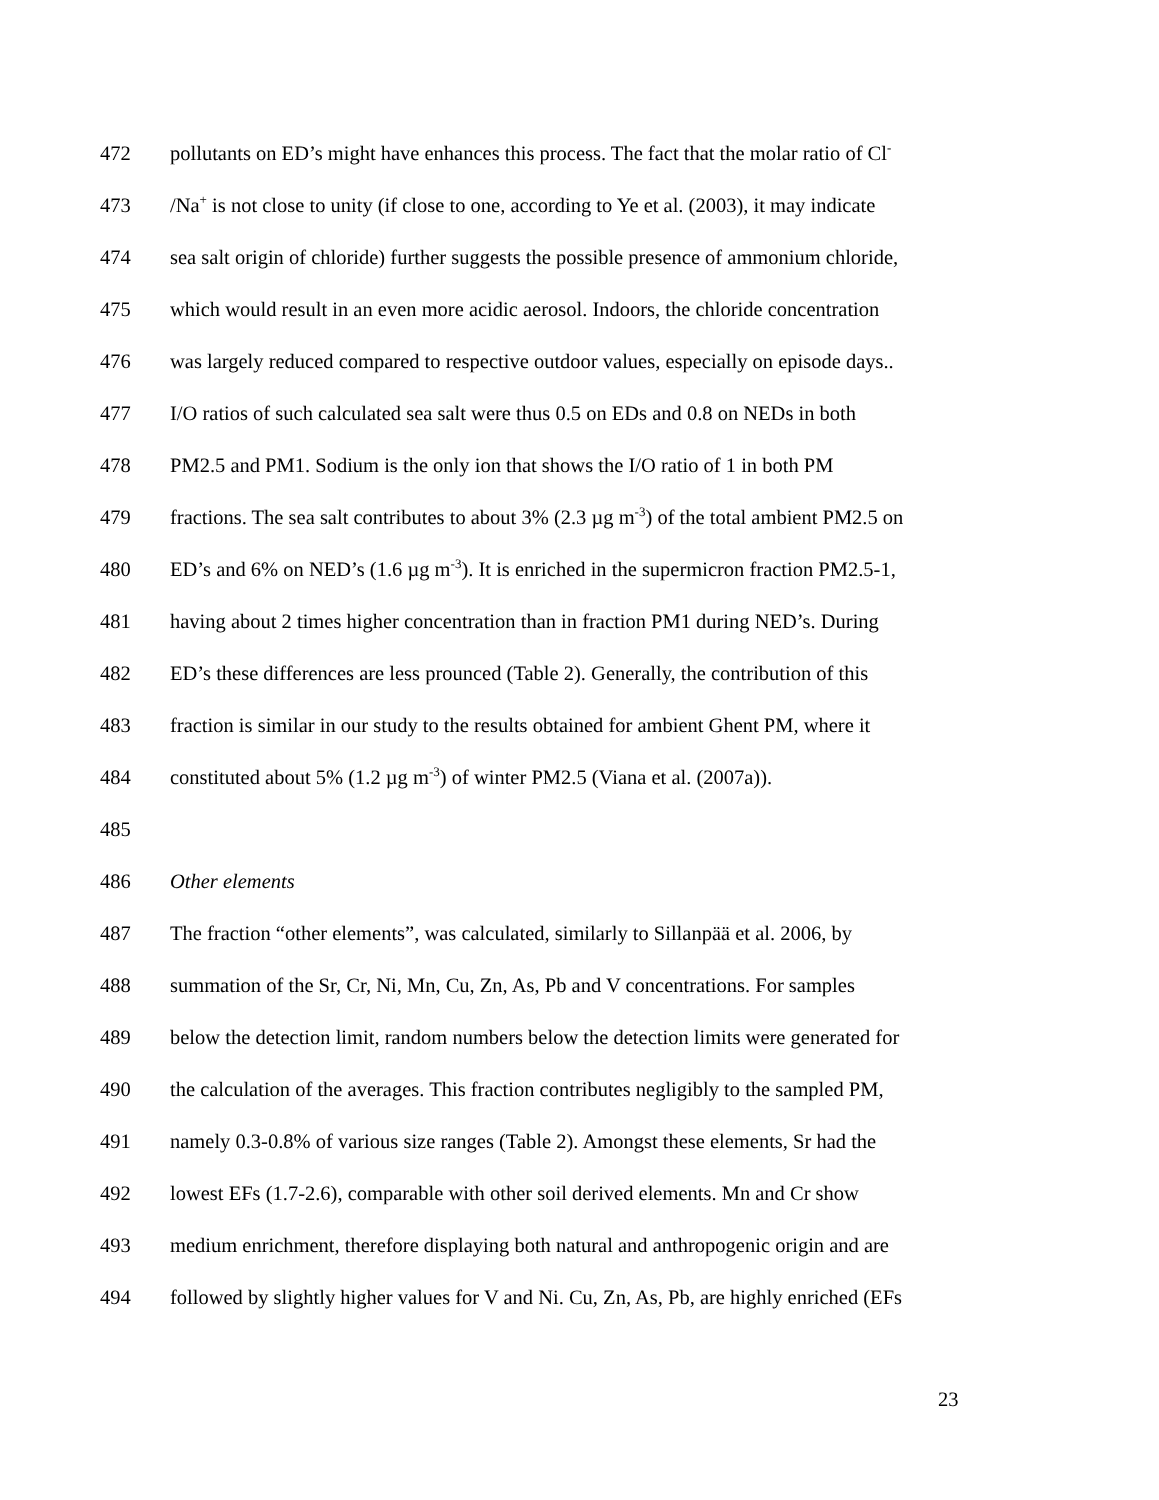472 pollutants on ED’s might have enhances this process. The fact that the molar ratio of Cl<sup>-</sup>
473 /Na<sup>+</sup> is not close to unity (if close to one, according to Ye et al. (2003), it may indicate
474 sea salt origin of chloride) further suggests the possible presence of ammonium chloride,
475 which would result in an even more acidic aerosol. Indoors, the chloride concentration
476 was largely reduced compared to respective outdoor values, especially on episode days..
477 I/O ratios of such calculated sea salt were thus 0.5 on EDs and 0.8 on NEDs in both
478 PM2.5 and PM1. Sodium is the only ion that shows the I/O ratio of 1 in both PM
479 fractions. The sea salt contributes to about 3% (2.3 µg m<sup>-3</sup>) of the total ambient PM2.5 on
480 ED’s and 6% on NED’s (1.6 µg m<sup>-3</sup>). It is enriched in the supermicron fraction PM2.5-1,
481 having about 2 times higher concentration than in fraction PM1 during NED’s. During
482 ED’s these differences are less prounced (Table 2). Generally, the contribution of this
483 fraction is similar in our study to the results obtained for ambient Ghent PM, where it
484 constituted about 5% (1.2 µg m<sup>-3</sup>) of winter PM2.5 (Viana et al. (2007a)).
485
486 Other elements
487 The fraction “other elements”, was calculated, similarly to Sillanpää et al. 2006, by
488 summation of the Sr, Cr, Ni, Mn, Cu, Zn, As, Pb and V concentrations. For samples
489 below the detection limit, random numbers below the detection limits were generated for
490 the calculation of the averages. This fraction contributes negligibly to the sampled PM,
491 namely 0.3-0.8% of various size ranges (Table 2). Amongst these elements, Sr had the
492 lowest EFs (1.7-2.6), comparable with other soil derived elements. Mn and Cr show
493 medium enrichment, therefore displaying both natural and anthropogenic origin and are
494 followed by slightly higher values for V and Ni. Cu, Zn, As, Pb, are highly enriched (EFs
23